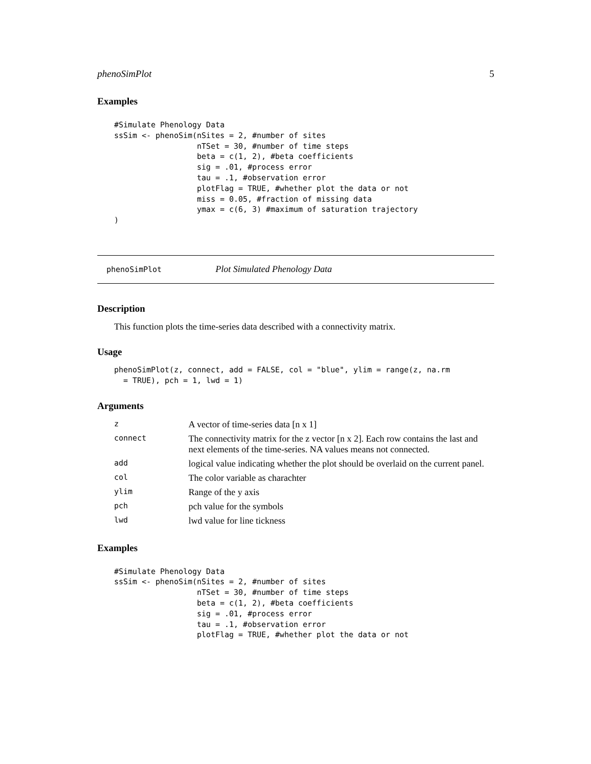phenoSimPlot 5
Examples
#Simulate Phenology Data
ssSim <- phenoSim(nSites = 2, #number of sites
                  nTSet = 30, #number of time steps
                  beta = c(1, 2), #beta coefficients
                  sig = .01, #process error
                  tau = .1, #observation error
                  plotFlag = TRUE, #whether plot the data or not
                  miss = 0.05, #fraction of missing data
                  ymax = c(6, 3) #maximum of saturation trajectory
)
phenoSimPlot Plot Simulated Phenology Data
Description
This function plots the time-series data described with a connectivity matrix.
Usage
phenoSimPlot(z, connect, add = FALSE, col = "blue", ylim = range(z, na.rm
  = TRUE), pch = 1, lwd = 1)
Arguments
| z | A vector of time-series data [n x 1] |
| connect | The connectivity matrix for the z vector [n x 2]. Each row contains the last and next elements of the time-series. NA values means not connected. |
| add | logical value indicating whether the plot should be overlaid on the current panel. |
| col | The color variable as charachter |
| ylim | Range of the y axis |
| pch | pch value for the symbols |
| lwd | lwd value for line tickness |
Examples
#Simulate Phenology Data
ssSim <- phenoSim(nSites = 2, #number of sites
                  nTSet = 30, #number of time steps
                  beta = c(1, 2), #beta coefficients
                  sig = .01, #process error
                  tau = .1, #observation error
                  plotFlag = TRUE, #whether plot the data or not